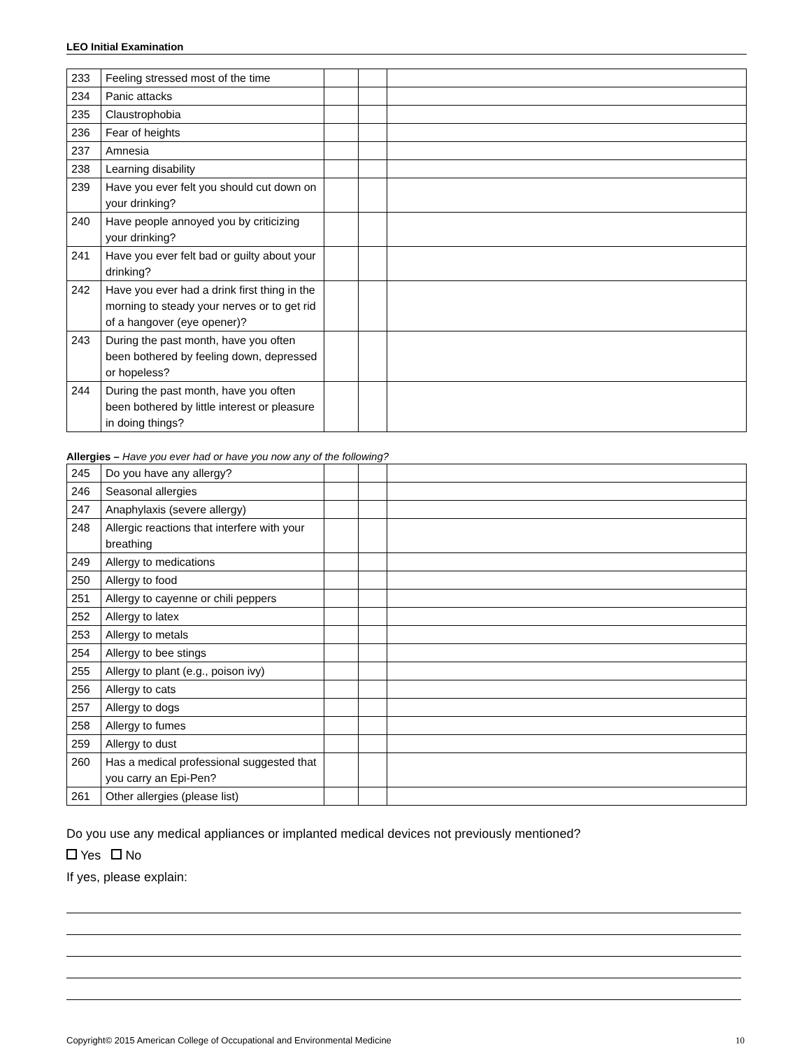LEO Initial Examination
| 233 | Feeling stressed most of the time | | | |
| 234 | Panic attacks | | | |
| 235 | Claustrophobia | | | |
| 236 | Fear of heights | | | |
| 237 | Amnesia | | | |
| 238 | Learning disability | | | |
| 239 | Have you ever felt you should cut down on your drinking? | | | |
| 240 | Have people annoyed you by criticizing your drinking? | | | |
| 241 | Have you ever felt bad or guilty about your drinking? | | | |
| 242 | Have you ever had a drink first thing in the morning to steady your nerves or to get rid of a hangover (eye opener)? | | | |
| 243 | During the past month, have you often been bothered by feeling down, depressed or hopeless? | | | |
| 244 | During the past month, have you often been bothered by little interest or pleasure in doing things? | | | |
Allergies – Have you ever had or have you now any of the following?
| 245 | Do you have any allergy? | | | |
| 246 | Seasonal allergies | | | |
| 247 | Anaphylaxis (severe allergy) | | | |
| 248 | Allergic reactions that interfere with your breathing | | | |
| 249 | Allergy to medications | | | |
| 250 | Allergy to food | | | |
| 251 | Allergy to cayenne or chili peppers | | | |
| 252 | Allergy to latex | | | |
| 253 | Allergy to metals | | | |
| 254 | Allergy to bee stings | | | |
| 255 | Allergy to plant (e.g., poison ivy) | | | |
| 256 | Allergy to cats | | | |
| 257 | Allergy to dogs | | | |
| 258 | Allergy to fumes | | | |
| 259 | Allergy to dust | | | |
| 260 | Has a medical professional suggested that you carry an Epi-Pen? | | | |
| 261 | Other allergies (please list) | | | |
Do you use any medical appliances or implanted medical devices not previously mentioned?
Yes No
If yes, please explain:
Copyright© 2015 American College of Occupational and Environmental Medicine 10